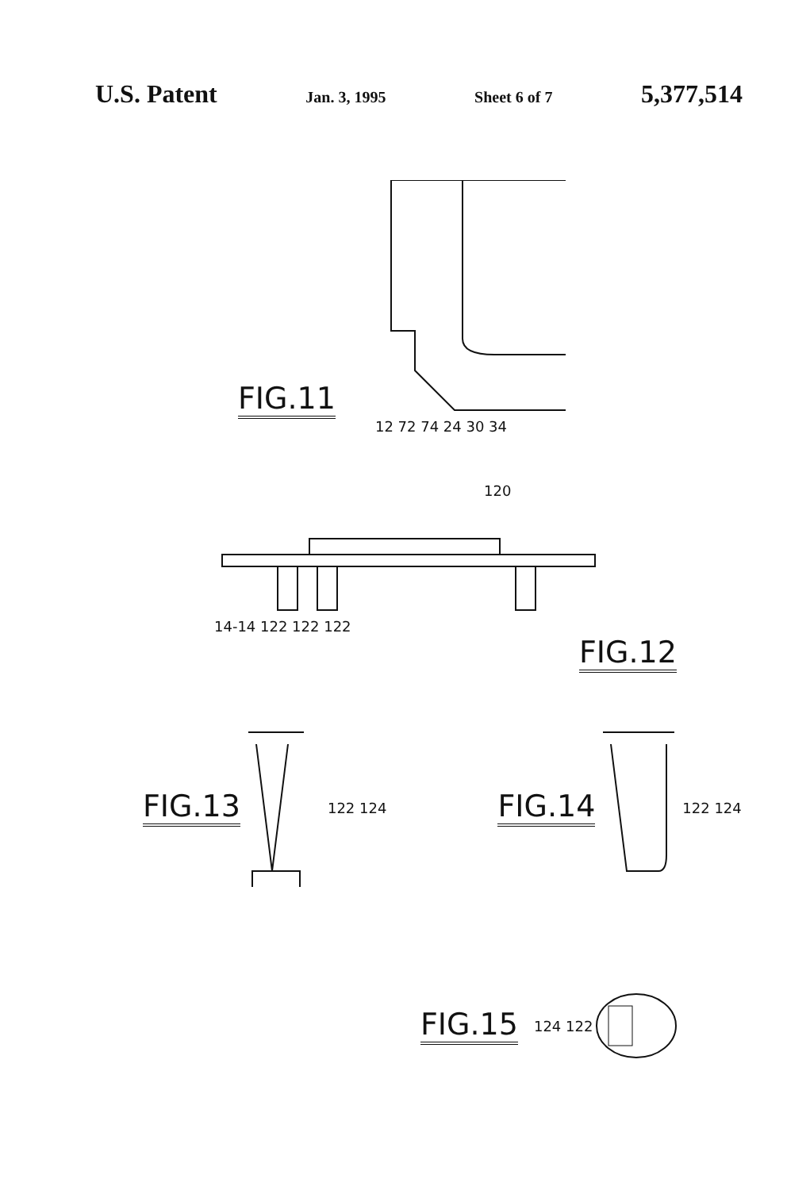U.S. Patent Jan. 3, 1995 Sheet 6 of 7 5,377,514
FIG.11
12 72 74 24 30 34
120 14-14 122 122 122
FIG.12
FIG.13
122 124
FIG.14
122 124
FIG.15
124 122